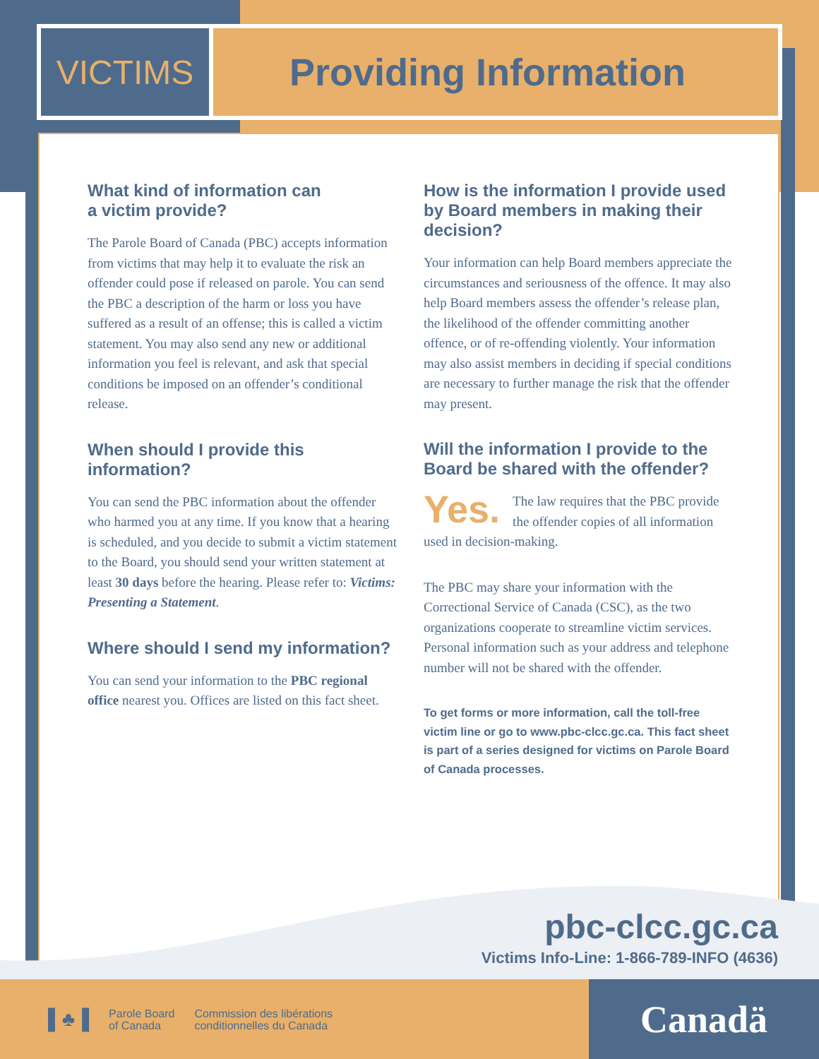VICTIMS Providing Information
What kind of information can
a victim provide?
The Parole Board of Canada (PBC) accepts information from victims that may help it to evaluate the risk an offender could pose if released on parole. You can send the PBC a description of the harm or loss you have suffered as a result of an offense; this is called a victim statement. You may also send any new or additional information you feel is relevant, and ask that special conditions be imposed on an offender’s conditional release.
When should I provide this
information?
You can send the PBC information about the offender who harmed you at any time. If you know that a hearing is scheduled, and you decide to submit a victim statement to the Board, you should send your written statement at least 30 days before the hearing. Please refer to: Victims: Presenting a Statement.
Where should I send my information?
You can send your information to the PBC regional office nearest you. Offices are listed on this fact sheet.
How is the information I provide used by Board members in making their decision?
Your information can help Board members appreciate the circumstances and seriousness of the offence. It may also help Board members assess the offender’s release plan, the likelihood of the offender committing another offence, or of re-offending violently. Your information may also assist members in deciding if special conditions are necessary to further manage the risk that the offender may present.
Will the information I provide to the Board be shared with the offender?
Yes. The law requires that the PBC provide the offender copies of all information used in decision-making.
The PBC may share your information with the Correctional Service of Canada (CSC), as the two organizations cooperate to streamline victim services. Personal information such as your address and telephone number will not be shared with the offender.
To get forms or more information, call the toll-free victim line or go to www.pbc-clcc.gc.ca. This fact sheet is part of a series designed for victims on Parole Board of Canada processes.
pbc-clcc.gc.ca
Victims Info-Line: 1-866-789-INFO (4636)
▌♣▐ Parole Board
of Canada Commission des libérations
conditionnelles du Canada
Canadä